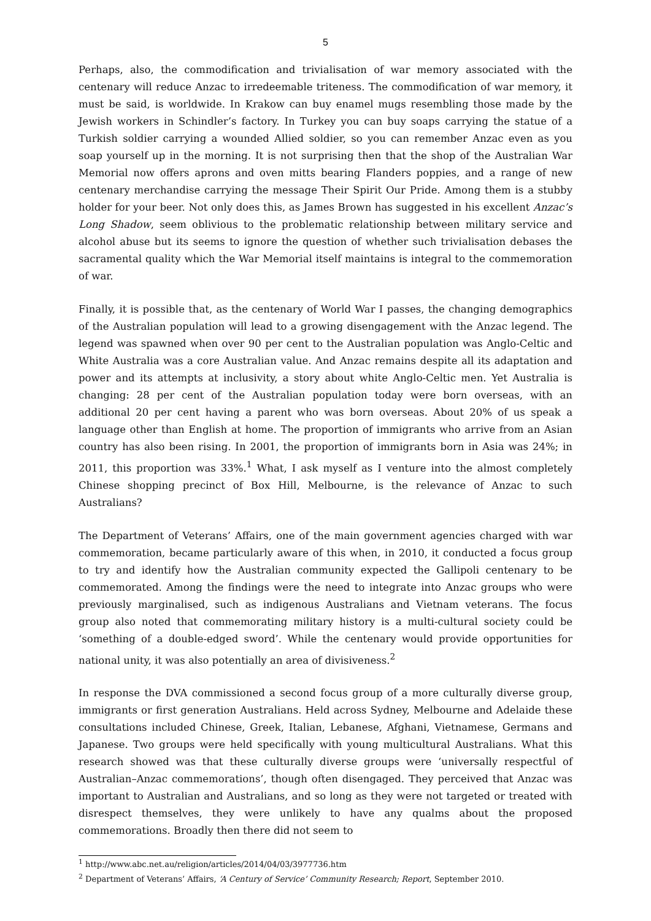5
Perhaps, also, the commodification and trivialisation of war memory associated with the centenary will reduce Anzac to irredeemable triteness. The commodification of war memory, it must be said, is worldwide. In Krakow can buy enamel mugs resembling those made by the Jewish workers in Schindler’s factory. In Turkey you can buy soaps carrying the statue of a Turkish soldier carrying a wounded Allied soldier, so you can remember Anzac even as you soap yourself up in the morning. It is not surprising then that the shop of the Australian War Memorial now offers aprons and oven mitts bearing Flanders poppies, and a range of new centenary merchandise carrying the message Their Spirit Our Pride. Among them is a stubby holder for your beer. Not only does this, as James Brown has suggested in his excellent Anzac’s Long Shadow, seem oblivious to the problematic relationship between military service and alcohol abuse but its seems to ignore the question of whether such trivialisation debases the sacramental quality which the War Memorial itself maintains is integral to the commemoration of war.
Finally, it is possible that, as the centenary of World War I passes, the changing demographics of the Australian population will lead to a growing disengagement with the Anzac legend. The legend was spawned when over 90 per cent to the Australian population was Anglo-Celtic and White Australia was a core Australian value. And Anzac remains despite all its adaptation and power and its attempts at inclusivity, a story about white Anglo-Celtic men. Yet Australia is changing: 28 per cent of the Australian population today were born overseas, with an additional 20 per cent having a parent who was born overseas. About 20% of us speak a language other than English at home. The proportion of immigrants who arrive from an Asian country has also been rising. In 2001, the proportion of immigrants born in Asia was 24%; in 2011, this proportion was 33%.<sup>1</sup> What, I ask myself as I venture into the almost completely Chinese shopping precinct of Box Hill, Melbourne, is the relevance of Anzac to such Australians?
The Department of Veterans’ Affairs, one of the main government agencies charged with war commemoration, became particularly aware of this when, in 2010, it conducted a focus group to try and identify how the Australian community expected the Gallipoli centenary to be commemorated. Among the findings were the need to integrate into Anzac groups who were previously marginalised, such as indigenous Australians and Vietnam veterans. The focus group also noted that commemorating military history is a multi-cultural society could be ‘something of a double-edged sword’. While the centenary would provide opportunities for national unity, it was also potentially an area of divisiveness.<sup>2</sup>
In response the DVA commissioned a second focus group of a more culturally diverse group, immigrants or first generation Australians. Held across Sydney, Melbourne and Adelaide these consultations included Chinese, Greek, Italian, Lebanese, Afghani, Vietnamese, Germans and Japanese. Two groups were held specifically with young multicultural Australians. What this research showed was that these culturally diverse groups were ‘universally respectful of Australian–Anzac commemorations’, though often disengaged. They perceived that Anzac was important to Australian and Australians, and so long as they were not targeted or treated with disrespect themselves, they were unlikely to have any qualms about the proposed commemorations. Broadly then there did not seem to
<sup>1</sup> http://www.abc.net.au/religion/articles/2014/04/03/3977736.htm
<sup>2</sup> Department of Veterans’ Affairs, ‘A Century of Service’ Community Research; Report, September 2010.